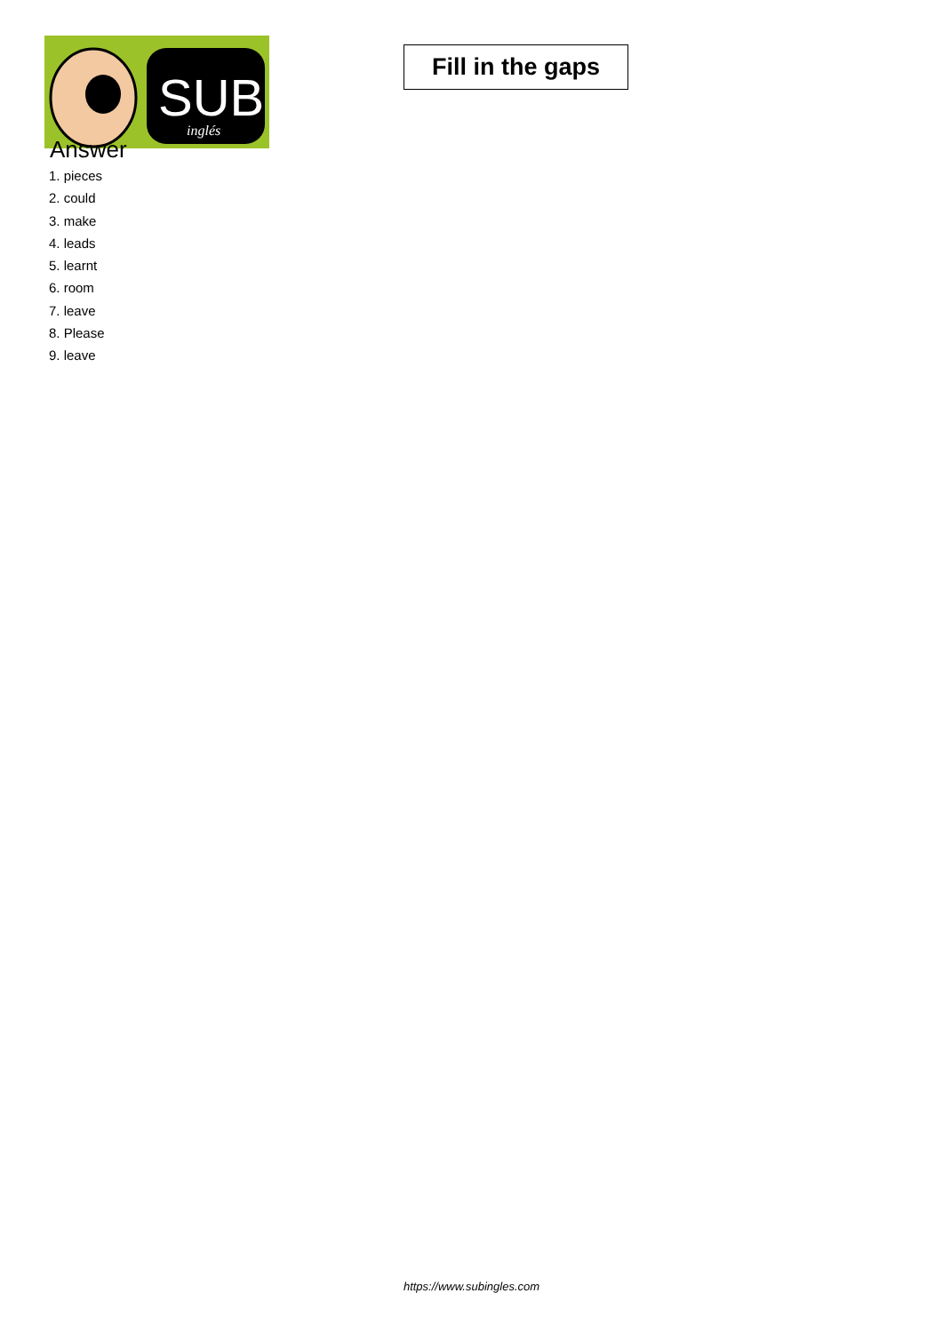SUB
inglés
Fill in the gaps
Answer
1. pieces
2. could
3. make
4. leads
5. learnt
6. room
7. leave
8. Please
9. leave
https://www.subingles.com